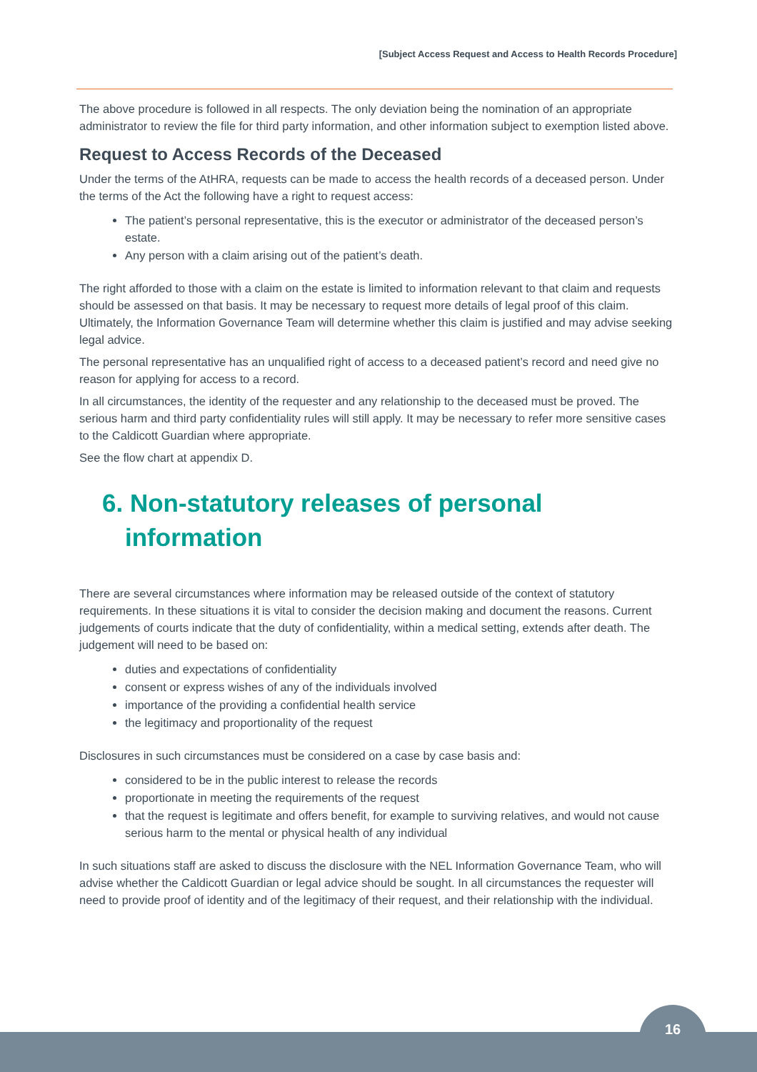[Subject Access Request and Access to Health Records Procedure]
The above procedure is followed in all respects. The only deviation being the nomination of an appropriate administrator to review the file for third party information, and other information subject to exemption listed above.
Request to Access Records of the Deceased
Under the terms of the AtHRA, requests can be made to access the health records of a deceased person. Under the terms of the Act the following have a right to request access:
The patient’s personal representative, this is the executor or administrator of the deceased person’s estate.
Any person with a claim arising out of the patient’s death.
The right afforded to those with a claim on the estate is limited to information relevant to that claim and requests should be assessed on that basis. It may be necessary to request more details of legal proof of this claim. Ultimately, the Information Governance Team will determine whether this claim is justified and may advise seeking legal advice.
The personal representative has an unqualified right of access to a deceased patient’s record and need give no reason for applying for access to a record.
In all circumstances, the identity of the requester and any relationship to the deceased must be proved. The serious harm and third party confidentiality rules will still apply. It may be necessary to refer more sensitive cases to the Caldicott Guardian where appropriate.
See the flow chart at appendix D.
6. Non-statutory releases of personal information
There are several circumstances where information may be released outside of the context of statutory requirements. In these situations it is vital to consider the decision making and document the reasons. Current judgements of courts indicate that the duty of confidentiality, within a medical setting, extends after death. The judgement will need to be based on:
duties and expectations of confidentiality
consent or express wishes of any of the individuals involved
importance of the providing a confidential health service
the legitimacy and proportionality of the request
Disclosures in such circumstances must be considered on a case by case basis and:
considered to be in the public interest to release the records
proportionate in meeting the requirements of the request
that the request is legitimate and offers benefit, for example to surviving relatives, and would not cause serious harm to the mental or physical health of any individual
In such situations staff are asked to discuss the disclosure with the NEL Information Governance Team, who will advise whether the Caldicott Guardian or legal advice should be sought. In all circumstances the requester will need to provide proof of identity and of the legitimacy of their request, and their relationship with the individual.
16